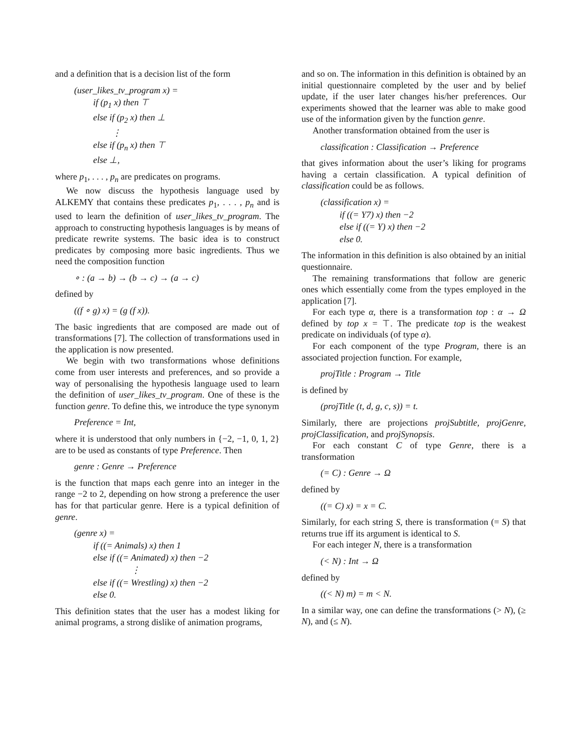and a definition that is a decision list of the form
(user_likes_tv_program x) =
if (p<sub>1</sub> x) then ⊤
else if (p<sub>2</sub> x) then ⊥
⋮
else if (p<sub>n</sub> x) then ⊤
else ⊥,
where p<sub>1</sub>, . . . , p<sub>n</sub> are predicates on programs.
We now discuss the hypothesis language used by ALKEMY that contains these predicates p<sub>1</sub>, . . . , p<sub>n</sub> and is used to learn the definition of user_likes_tv_program. The approach to constructing hypothesis languages is by means of predicate rewrite systems. The basic idea is to construct predicates by composing more basic ingredients. Thus we need the composition function
∘ : (a → b) → (b → c) → (a → c)
defined by
((f ∘ g) x) = (g (f x)).
The basic ingredients that are composed are made out of transformations [7]. The collection of transformations used in the application is now presented.
We begin with two transformations whose definitions come from user interests and preferences, and so provide a way of personalising the hypothesis language used to learn the definition of user_likes_tv_program. One of these is the function genre. To define this, we introduce the type synonym
Preference = Int,
where it is understood that only numbers in {−2, −1, 0, 1, 2} are to be used as constants of type Preference. Then
genre : Genre → Preference
is the function that maps each genre into an integer in the range −2 to 2, depending on how strong a preference the user has for that particular genre. Here is a typical definition of genre.
(genre x) =
if ((= Animals) x) then 1
else if ((= Animated) x) then −2
⋮
else if ((= Wrestling) x) then −2
else 0.
This definition states that the user has a modest liking for animal programs, a strong dislike of animation programs,
and so on. The information in this definition is obtained by an initial questionnaire completed by the user and by belief update, if the user later changes his/her preferences. Our experiments showed that the learner was able to make good use of the information given by the function genre.
Another transformation obtained from the user is
classification : Classification → Preference
that gives information about the user’s liking for programs having a certain classification. A typical definition of classification could be as follows.
(classification x) =
if ((= Y7) x) then −2
else if ((= Y) x) then −2
else 0.
The information in this definition is also obtained by an initial questionnaire.
The remaining transformations that follow are generic ones which essentially come from the types employed in the application [7].
For each type α, there is a transformation top : α → Ω defined by top x = ⊤. The predicate top is the weakest predicate on individuals (of type α).
For each component of the type Program, there is an associated projection function. For example,
projTitle : Program → Title
is defined by
(projTitle (t, d, g, c, s)) = t.
Similarly, there are projections projSubtitle, projGenre, projClassification, and projSynopsis.
For each constant C of type Genre, there is a transformation
(= C) : Genre → Ω
defined by
((= C) x) = x = C.
Similarly, for each string S, there is transformation (= S) that returns true iff its argument is identical to S.
For each integer N, there is a transformation
(< N) : Int → Ω
defined by
((< N) m) = m < N.
In a similar way, one can define the transformations (> N), (≥ N), and (≤ N).